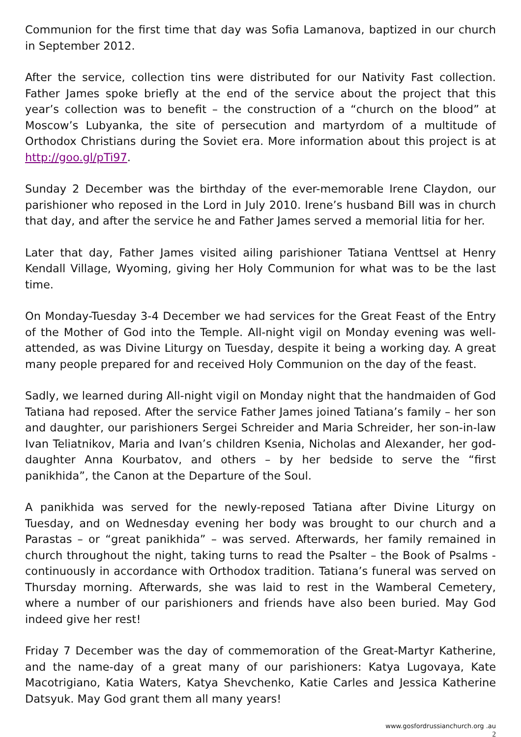Communion for the first time that day was Sofia Lamanova, baptized in our church in September 2012.
After the service, collection tins were distributed for our Nativity Fast collection. Father James spoke briefly at the end of the service about the project that this year’s collection was to benefit – the construction of a “church on the blood” at Moscow’s Lubyanka, the site of persecution and martyrdom of a multitude of Orthodox Christians during the Soviet era. More information about this project is at http://goo.gl/pTi97.
Sunday 2 December was the birthday of the ever-memorable Irene Claydon, our parishioner who reposed in the Lord in July 2010. Irene’s husband Bill was in church that day, and after the service he and Father James served a memorial litia for her.
Later that day, Father James visited ailing parishioner Tatiana Venttsel at Henry Kendall Village, Wyoming, giving her Holy Communion for what was to be the last time.
On Monday-Tuesday 3-4 December we had services for the Great Feast of the Entry of the Mother of God into the Temple. All-night vigil on Monday evening was well-attended, as was Divine Liturgy on Tuesday, despite it being a working day. A great many people prepared for and received Holy Communion on the day of the feast.
Sadly, we learned during All-night vigil on Monday night that the handmaiden of God Tatiana had reposed. After the service Father James joined Tatiana’s family – her son and daughter, our parishioners Sergei Schreider and Maria Schreider, her son-in-law Ivan Teliatnikov, Maria and Ivan’s children Ksenia, Nicholas and Alexander, her god-daughter Anna Kourbatov, and others – by her bedside to serve the “first panikhida”, the Canon at the Departure of the Soul.
A panikhida was served for the newly-reposed Tatiana after Divine Liturgy on Tuesday, and on Wednesday evening her body was brought to our church and a Parastas – or “great panikhida” – was served. Afterwards, her family remained in church throughout the night, taking turns to read the Psalter – the Book of Psalms - continuously in accordance with Orthodox tradition. Tatiana’s funeral was served on Thursday morning. Afterwards, she was laid to rest in the Wamberal Cemetery, where a number of our parishioners and friends have also been buried. May God indeed give her rest!
Friday 7 December was the day of commemoration of the Great-Martyr Katherine, and the name-day of a great many of our parishioners: Katya Lugovaya, Kate Macotrigiano, Katia Waters, Katya Shevchenko, Katie Carles and Jessica Katherine Datsyuk. May God grant them all many years!
www.gosfordrussianchurch.org .au
2